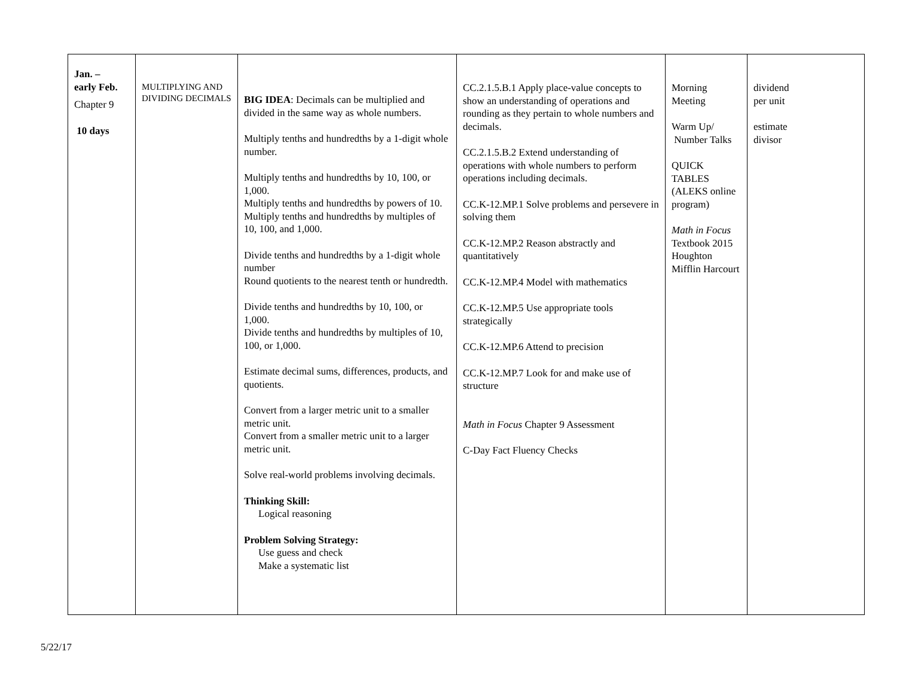| Jan. – early Feb. Chapter 9 10 days | MULTIPLYING AND DIVIDING DECIMALS | BIG IDEA : Decimals can be multiplied and divided in the same way as whole numbers. Multiply tenths and hundredths by a 1-digit whole number. Multiply tenths and hundredths by 10, 100, or 1,000. Multiply tenths and hundredths by powers of 10. Multiply tenths and hundredths by multiples of 10, 100, and 1,000. Divide tenths and hundredths by a 1-digit whole number Round quotients to the nearest tenth or hundredth. Divide tenths and hundredths by 10, 100, or 1,000. Divide tenths and hundredths by multiples of 10, 100, or 1,000. Estimate decimal sums, differences, products, and quotients. Convert from a larger metric unit to a smaller metric unit. Convert from a smaller metric unit to a larger metric unit. Solve real-world problems involving decimals. Thinking Skill: Logical reasoning Problem Solving Strategy: Use guess and check Make a systematic list | CC.2.1.5.B.1 Apply place-value concepts to show an understanding of operations and rounding as they pertain to whole numbers and decimals. CC.2.1.5.B.2 Extend understanding of operations with whole numbers to perform operations including decimals. CC.K-12.MP.1 Solve problems and persevere in solving them CC.K-12.MP.2 Reason abstractly and quantitatively CC.K-12.MP.4 Model with mathematics CC.K-12.MP.5 Use appropriate tools strategically CC.K-12.MP.6 Attend to precision CC.K-12.MP.7 Look for and make use of structure Math in Focus Chapter 9 Assessment C-Day Fact Fluency Checks | Morning Meeting Warm Up/ Number Talks QUICK TABLES (ALEKS online program) Math in Focus Textbook 2015 Houghton Mifflin Harcourt | dividend per unit estimate divisor |
5/22/17